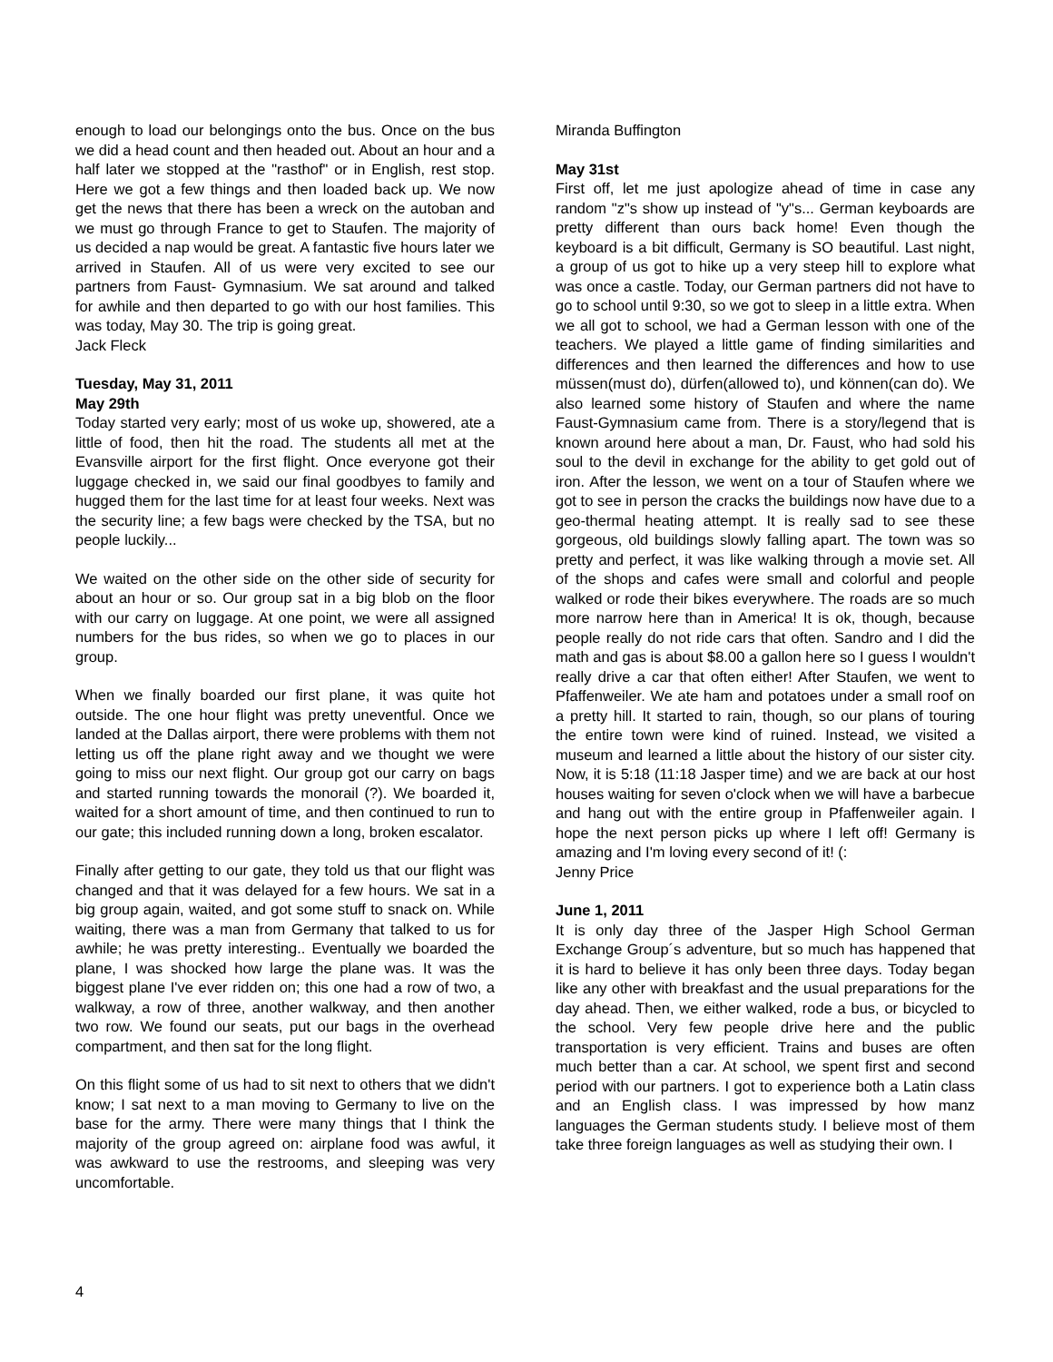enough to load our belongings onto the bus. Once on the bus we did a head count and then headed out. About an hour and a half later we stopped at the "rasthof" or in English, rest stop. Here we got a few things and then loaded back up. We now get the news that there has been a wreck on the autoban and we must go through France to get to Staufen. The majority of us decided a nap would be great. A fantastic five hours later we arrived in Staufen. All of us were very excited to see our partners from Faust- Gymnasium. We sat around and talked for awhile and then departed to go with our host families. This was today, May 30. The trip is going great.
Jack Fleck
Tuesday, May 31, 2011
May 29th
Today started very early; most of us woke up, showered, ate a little of food, then hit the road. The students all met at the Evansville airport for the first flight. Once everyone got their luggage checked in, we said our final goodbyes to family and hugged them for the last time for at least four weeks. Next was the security line; a few bags were checked by the TSA, but no people luckily...
We waited on the other side on the other side of security for about an hour or so. Our group sat in a big blob on the floor with our carry on luggage. At one point, we were all assigned numbers for the bus rides, so when we go to places in our group.
When we finally boarded our first plane, it was quite hot outside. The one hour flight was pretty uneventful. Once we landed at the Dallas airport, there were problems with them not letting us off the plane right away and we thought we were going to miss our next flight. Our group got our carry on bags and started running towards the monorail (?). We boarded it, waited for a short amount of time, and then continued to run to our gate; this included running down a long, broken escalator.
Finally after getting to our gate, they told us that our flight was changed and that it was delayed for a few hours. We sat in a big group again, waited, and got some stuff to snack on. While waiting, there was a man from Germany that talked to us for awhile; he was pretty interesting.. Eventually we boarded the plane, I was shocked how large the plane was. It was the biggest plane I've ever ridden on; this one had a row of two, a walkway, a row of three, another walkway, and then another two row. We found our seats, put our bags in the overhead compartment, and then sat for the long flight.
On this flight some of us had to sit next to others that we didn't know; I sat next to a man moving to Germany to live on the base for the army. There were many things that I think the majority of the group agreed on: airplane food was awful, it was awkward to use the restrooms, and sleeping was very uncomfortable.
Miranda Buffington
May 31st
First off, let me just apologize ahead of time in case any random "z"s show up instead of "y"s... German keyboards are pretty different than ours back home! Even though the keyboard is a bit difficult, Germany is SO beautiful. Last night, a group of us got to hike up a very steep hill to explore what was once a castle. Today, our German partners did not have to go to school until 9:30, so we got to sleep in a little extra. When we all got to school, we had a German lesson with one of the teachers. We played a little game of finding similarities and differences and then learned the differences and how to use müssen(must do), dürfen(allowed to), und können(can do). We also learned some history of Staufen and where the name Faust-Gymnasium came from. There is a story/legend that is known around here about a man, Dr. Faust, who had sold his soul to the devil in exchange for the ability to get gold out of iron. After the lesson, we went on a tour of Staufen where we got to see in person the cracks the buildings now have due to a geo-thermal heating attempt. It is really sad to see these gorgeous, old buildings slowly falling apart. The town was so pretty and perfect, it was like walking through a movie set. All of the shops and cafes were small and colorful and people walked or rode their bikes everywhere. The roads are so much more narrow here than in America! It is ok, though, because people really do not ride cars that often. Sandro and I did the math and gas is about $8.00 a gallon here so I guess I wouldn't really drive a car that often either! After Staufen, we went to Pfaffenweiler. We ate ham and potatoes under a small roof on a pretty hill. It started to rain, though, so our plans of touring the entire town were kind of ruined. Instead, we visited a museum and learned a little about the history of our sister city. Now, it is 5:18 (11:18 Jasper time) and we are back at our host houses waiting for seven o'clock when we will have a barbecue and hang out with the entire group in Pfaffenweiler again. I hope the next person picks up where I left off! Germany is amazing and I'm loving every second of it! (:
Jenny Price
June 1, 2011
It is only day three of the Jasper High School German Exchange Group´s adventure, but so much has happened that it is hard to believe it has only been three days. Today began like any other with breakfast and the usual preparations for the day ahead. Then, we either walked, rode a bus, or bicycled to the school. Very few people drive here and the public transportation is very efficient. Trains and buses are often much better than a car. At school, we spent first and second period with our partners. I got to experience both a Latin class and an English class. I was impressed by how manz languages the German students study. I believe most of them take three foreign languages as well as studying their own. I
4